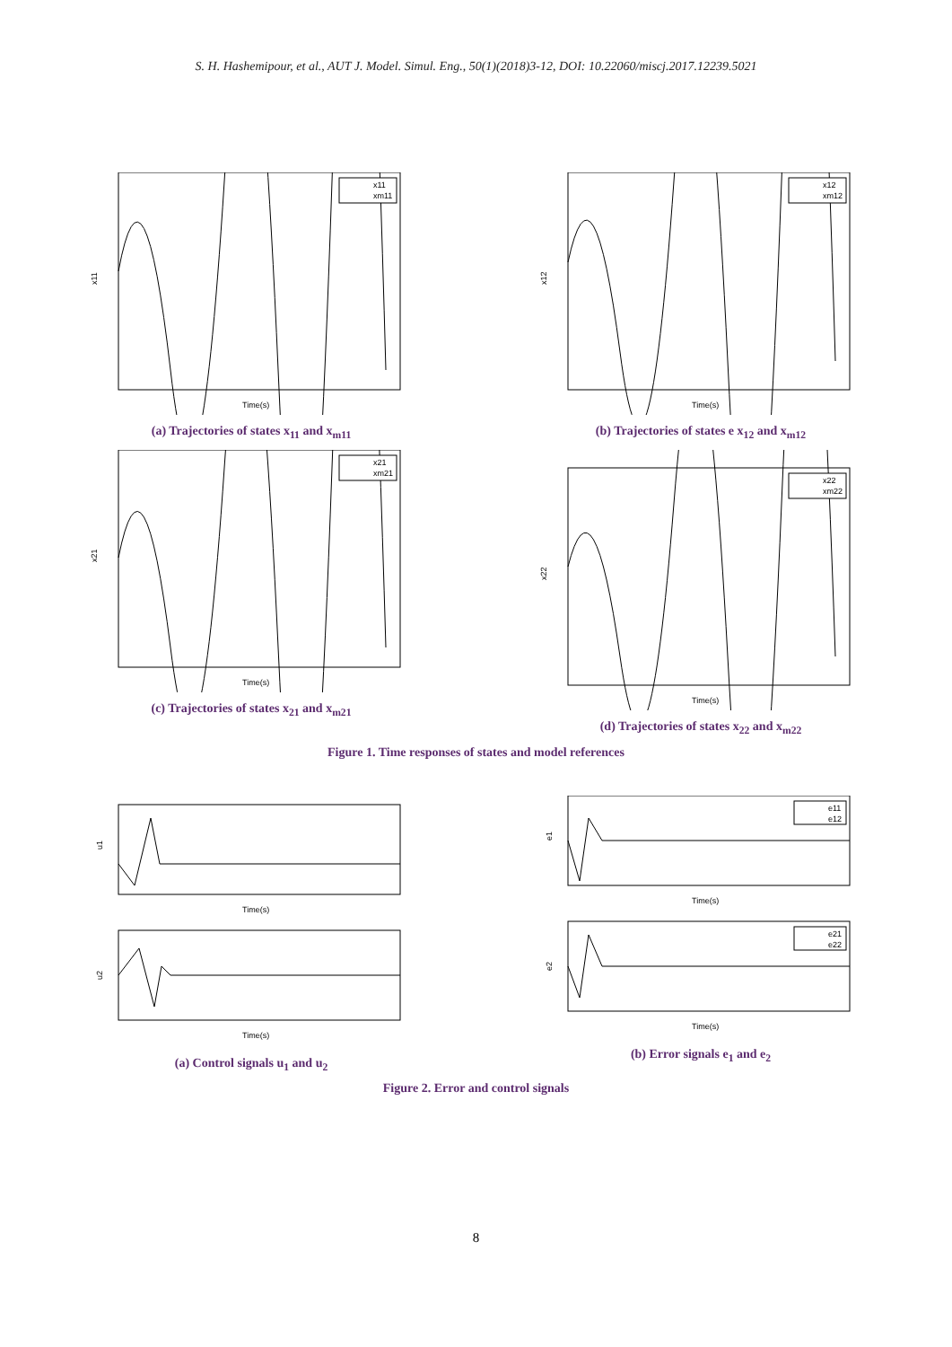S. H. Hashemipour, et al., AUT J. Model. Simul. Eng., 50(1)(2018)3-12, DOI: 10.22060/miscj.2017.12239.5021
x11
xm11
x11
Time(s)
(a) Trajectories of states x<sub>11</sub> and x<sub>m11</sub>
x12
xm12
x12
Time(s)
(b) Trajectories of states e x<sub>12</sub> and x<sub>m12</sub>
x21
xm21
x21
Time(s)
(c) Trajectories of states x<sub>21</sub> and x<sub>m21</sub>
x22
xm22
x22
Time(s)
(d) Trajectories of states x<sub>22</sub> and x<sub>m22</sub>
Figure 1. Time responses of states and model references
u1
Time(s)
u2
Time(s)
(a) Control signals u<sub>1</sub> and u<sub>2</sub>
e11
e12
e1
Time(s)
e21
e22
e2
Time(s)
(b) Error signals e<sub>1</sub> and e<sub>2</sub>
Figure 2. Error and control signals
8